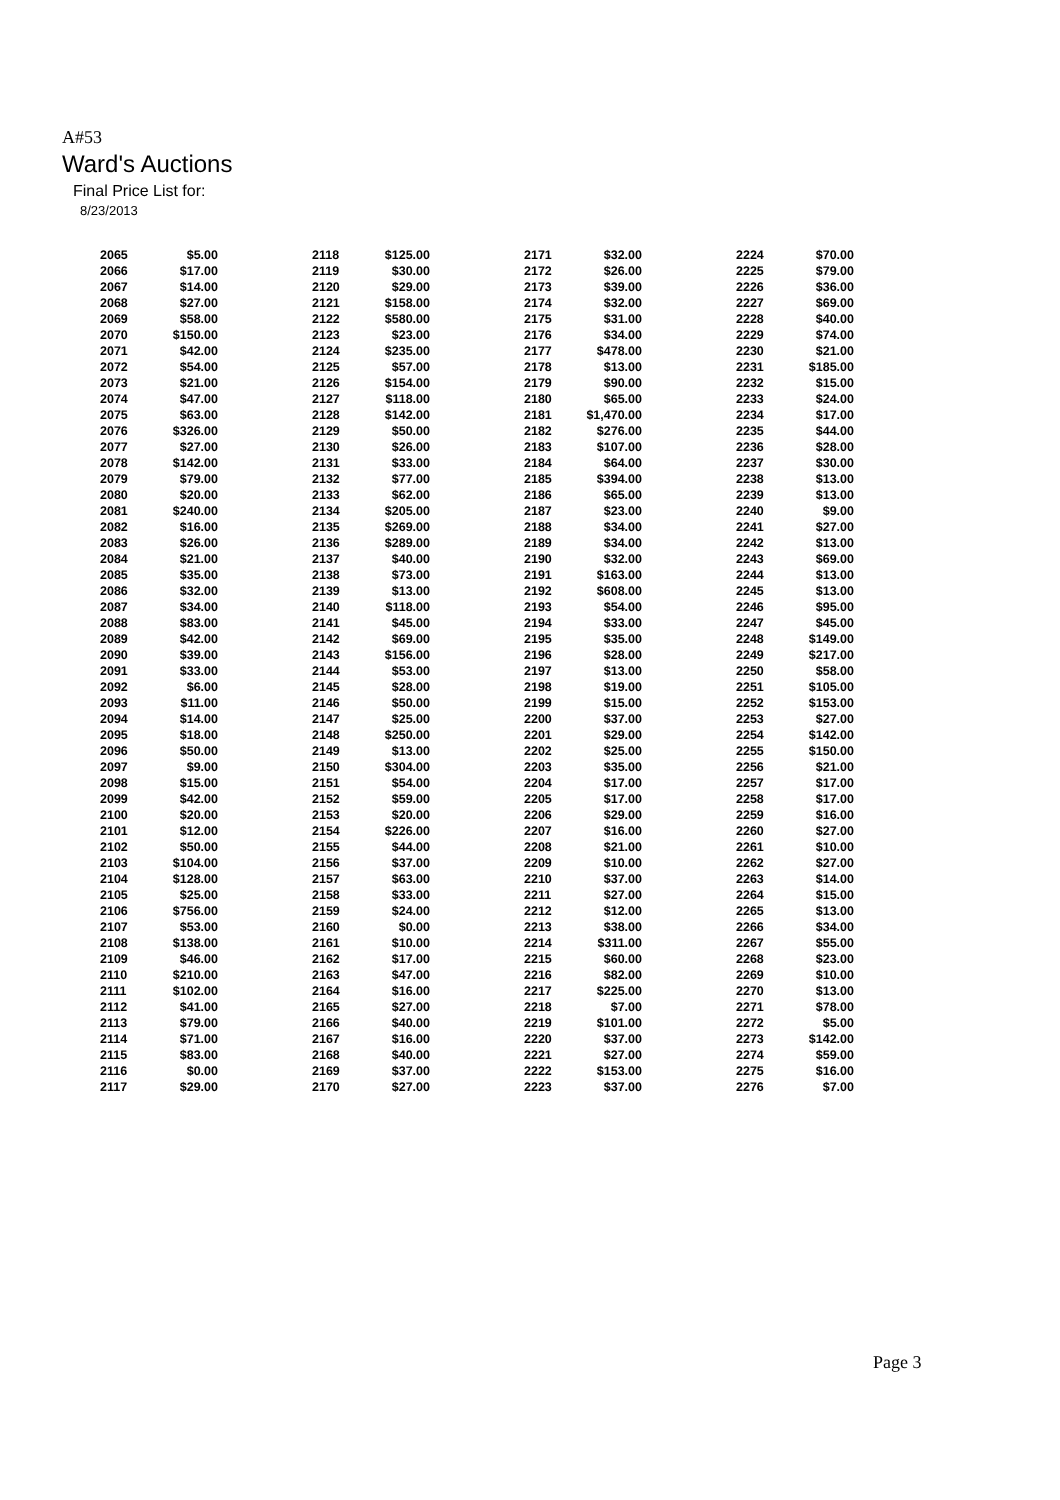A#53
Ward's Auctions
Final Price List for:
8/23/2013
| 2065 | $5.00 | 2118 | $125.00 | 2171 | $32.00 | 2224 | $70.00 |
| 2066 | $17.00 | 2119 | $30.00 | 2172 | $26.00 | 2225 | $79.00 |
| 2067 | $14.00 | 2120 | $29.00 | 2173 | $39.00 | 2226 | $36.00 |
| 2068 | $27.00 | 2121 | $158.00 | 2174 | $32.00 | 2227 | $69.00 |
| 2069 | $58.00 | 2122 | $580.00 | 2175 | $31.00 | 2228 | $40.00 |
| 2070 | $150.00 | 2123 | $23.00 | 2176 | $34.00 | 2229 | $74.00 |
| 2071 | $42.00 | 2124 | $235.00 | 2177 | $478.00 | 2230 | $21.00 |
| 2072 | $54.00 | 2125 | $57.00 | 2178 | $13.00 | 2231 | $185.00 |
| 2073 | $21.00 | 2126 | $154.00 | 2179 | $90.00 | 2232 | $15.00 |
| 2074 | $47.00 | 2127 | $118.00 | 2180 | $65.00 | 2233 | $24.00 |
| 2075 | $63.00 | 2128 | $142.00 | 2181 | $1,470.00 | 2234 | $17.00 |
| 2076 | $326.00 | 2129 | $50.00 | 2182 | $276.00 | 2235 | $44.00 |
| 2077 | $27.00 | 2130 | $26.00 | 2183 | $107.00 | 2236 | $28.00 |
| 2078 | $142.00 | 2131 | $33.00 | 2184 | $64.00 | 2237 | $30.00 |
| 2079 | $79.00 | 2132 | $77.00 | 2185 | $394.00 | 2238 | $13.00 |
| 2080 | $20.00 | 2133 | $62.00 | 2186 | $65.00 | 2239 | $13.00 |
| 2081 | $240.00 | 2134 | $205.00 | 2187 | $23.00 | 2240 | $9.00 |
| 2082 | $16.00 | 2135 | $269.00 | 2188 | $34.00 | 2241 | $27.00 |
| 2083 | $26.00 | 2136 | $289.00 | 2189 | $34.00 | 2242 | $13.00 |
| 2084 | $21.00 | 2137 | $40.00 | 2190 | $32.00 | 2243 | $69.00 |
| 2085 | $35.00 | 2138 | $73.00 | 2191 | $163.00 | 2244 | $13.00 |
| 2086 | $32.00 | 2139 | $13.00 | 2192 | $608.00 | 2245 | $13.00 |
| 2087 | $34.00 | 2140 | $118.00 | 2193 | $54.00 | 2246 | $95.00 |
| 2088 | $83.00 | 2141 | $45.00 | 2194 | $33.00 | 2247 | $45.00 |
| 2089 | $42.00 | 2142 | $69.00 | 2195 | $35.00 | 2248 | $149.00 |
| 2090 | $39.00 | 2143 | $156.00 | 2196 | $28.00 | 2249 | $217.00 |
| 2091 | $33.00 | 2144 | $53.00 | 2197 | $13.00 | 2250 | $58.00 |
| 2092 | $6.00 | 2145 | $28.00 | 2198 | $19.00 | 2251 | $105.00 |
| 2093 | $11.00 | 2146 | $50.00 | 2199 | $15.00 | 2252 | $153.00 |
| 2094 | $14.00 | 2147 | $25.00 | 2200 | $37.00 | 2253 | $27.00 |
| 2095 | $18.00 | 2148 | $250.00 | 2201 | $29.00 | 2254 | $142.00 |
| 2096 | $50.00 | 2149 | $13.00 | 2202 | $25.00 | 2255 | $150.00 |
| 2097 | $9.00 | 2150 | $304.00 | 2203 | $35.00 | 2256 | $21.00 |
| 2098 | $15.00 | 2151 | $54.00 | 2204 | $17.00 | 2257 | $17.00 |
| 2099 | $42.00 | 2152 | $59.00 | 2205 | $17.00 | 2258 | $17.00 |
| 2100 | $20.00 | 2153 | $20.00 | 2206 | $29.00 | 2259 | $16.00 |
| 2101 | $12.00 | 2154 | $226.00 | 2207 | $16.00 | 2260 | $27.00 |
| 2102 | $50.00 | 2155 | $44.00 | 2208 | $21.00 | 2261 | $10.00 |
| 2103 | $104.00 | 2156 | $37.00 | 2209 | $10.00 | 2262 | $27.00 |
| 2104 | $128.00 | 2157 | $63.00 | 2210 | $37.00 | 2263 | $14.00 |
| 2105 | $25.00 | 2158 | $33.00 | 2211 | $27.00 | 2264 | $15.00 |
| 2106 | $756.00 | 2159 | $24.00 | 2212 | $12.00 | 2265 | $13.00 |
| 2107 | $53.00 | 2160 | $0.00 | 2213 | $38.00 | 2266 | $34.00 |
| 2108 | $138.00 | 2161 | $10.00 | 2214 | $311.00 | 2267 | $55.00 |
| 2109 | $46.00 | 2162 | $17.00 | 2215 | $60.00 | 2268 | $23.00 |
| 2110 | $210.00 | 2163 | $47.00 | 2216 | $82.00 | 2269 | $10.00 |
| 2111 | $102.00 | 2164 | $16.00 | 2217 | $225.00 | 2270 | $13.00 |
| 2112 | $41.00 | 2165 | $27.00 | 2218 | $7.00 | 2271 | $78.00 |
| 2113 | $79.00 | 2166 | $40.00 | 2219 | $101.00 | 2272 | $5.00 |
| 2114 | $71.00 | 2167 | $16.00 | 2220 | $37.00 | 2273 | $142.00 |
| 2115 | $83.00 | 2168 | $40.00 | 2221 | $27.00 | 2274 | $59.00 |
| 2116 | $0.00 | 2169 | $37.00 | 2222 | $153.00 | 2275 | $16.00 |
| 2117 | $29.00 | 2170 | $27.00 | 2223 | $37.00 | 2276 | $7.00 |
Page 3